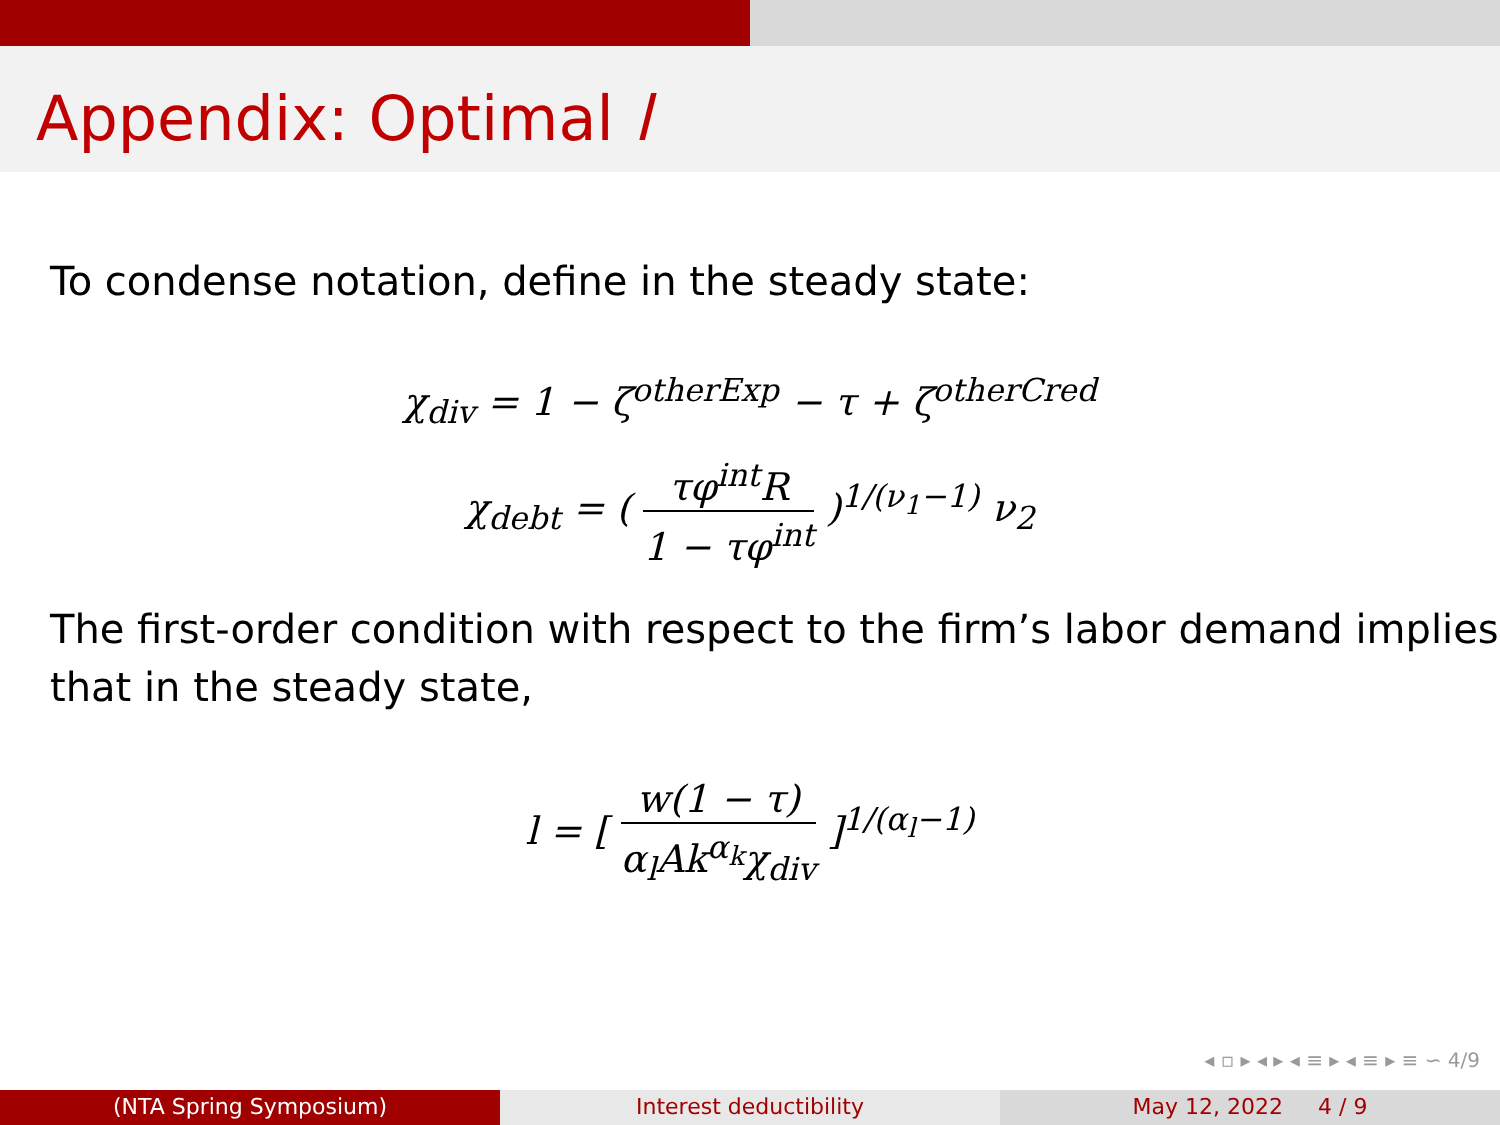Appendix: Optimal l
To condense notation, define in the steady state:
χ<sub>div</sub> = 1 − ζ<sup>otherExp</sup> − τ + ζ<sup>otherCred</sup>
χ<sub>debt</sub> = ( τφ<sup>int</sup>R 1 − τφ<sup>int</sup> )<sup>1/(ν<sub>1</sub>−1)</sup> ν<sub>2</sub>
The first-order condition with respect to the firm’s labor demand implies that in the steady state,
l = [ w(1 − τ) α<sub>l</sub>Ak<sup>α<sub>k</sub></sup>χ<sub>div</sub> ]<sup>1/(α<sub>l</sub>−1)</sup>
◂ ▫ ▸ ◂ ▸ ◂ ≡ ▸ ◂ ≡ ▸ ≡ ∽ 4/9
(NTA Spring Symposium) Interest deductibility May 12, 2022 4 / 9